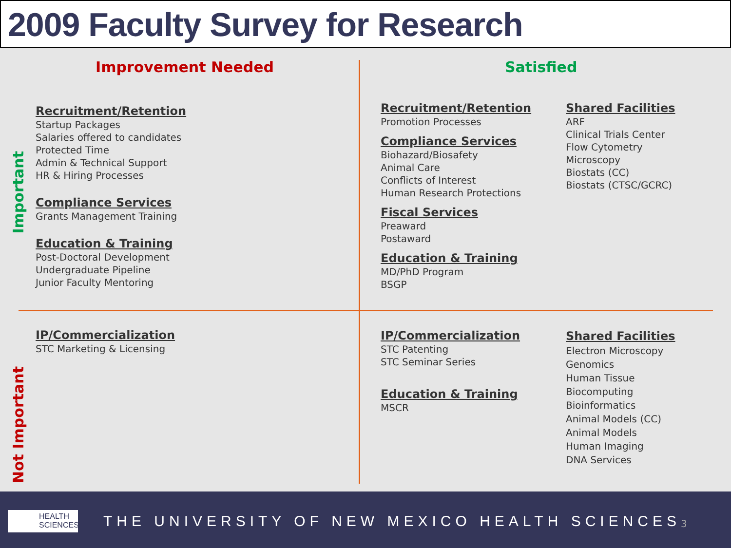2009 Faculty Survey for Research
Improvement Needed Satisfied
Important
Not Important
Recruitment/Retention
Startup Packages
Salaries offered to candidates
Protected Time
Admin & Technical Support
HR & Hiring Processes
Compliance Services
Grants Management Training
Education & Training
Post-Doctoral Development
Undergraduate Pipeline
Junior Faculty Mentoring
Recruitment/Retention
Promotion Processes
Compliance Services
Biohazard/Biosafety
Animal Care
Conflicts of Interest
Human Research Protections
Fiscal Services
Preaward
Postaward
Education & Training
MD/PhD Program
BSGP
Shared Facilities
ARF
Clinical Trials Center
Flow Cytometry
Microscopy
Biostats (CC)
Biostats (CTSC/GCRC)
IP/Commercialization
STC Marketing & Licensing
IP/Commercialization
STC Patenting
STC Seminar Series
Education & Training
MSCR
Shared Facilities
Electron Microscopy
Genomics
Human Tissue
Biocomputing
Bioinformatics
Animal Models (CC)
Animal Models
Human Imaging
DNA Services
HEALTH
SCIENCES
THE UNIVERSITY OF NEW MEXICO HEALTH SCIENCES
3